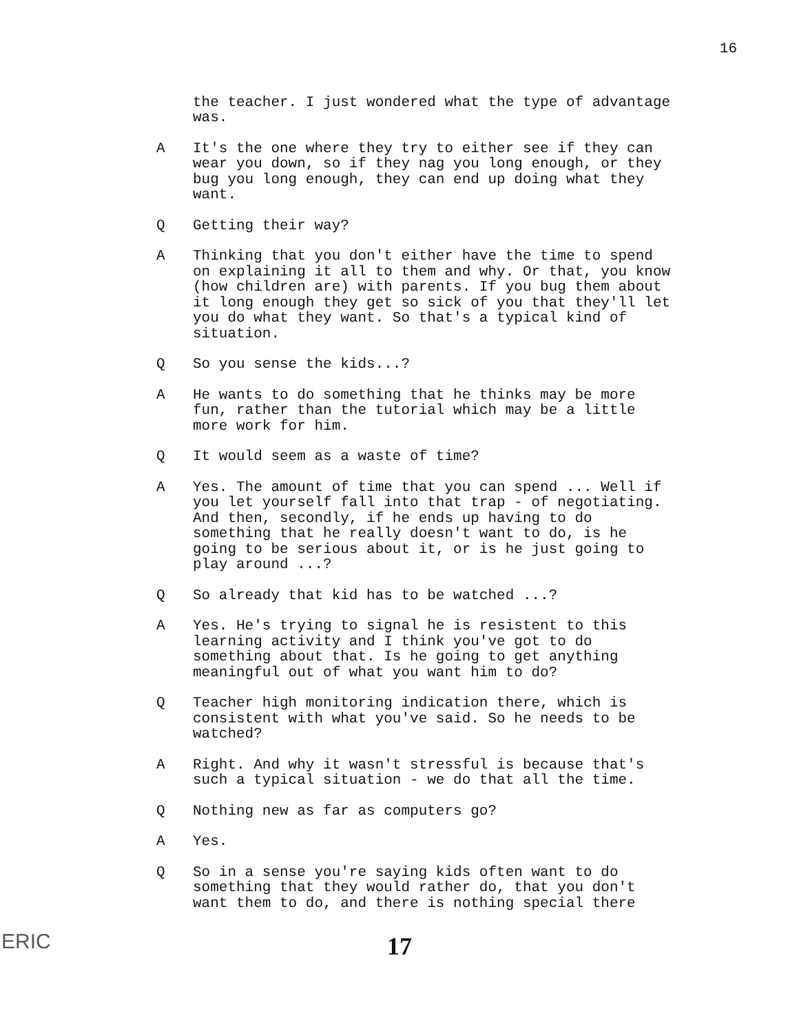16
the teacher. I just wondered what the type of advantage was.
A It's the one where they try to either see if they can wear you down, so if they nag you long enough, or they bug you long enough, they can end up doing what they want.
Q Getting their way?
A Thinking that you don't either have the time to spend on explaining it all to them and why. Or that, you know (how children are) with parents. If you bug them about it long enough they get so sick of you that they'll let you do what they want. So that's a typical kind of situation.
Q So you sense the kids...?
A He wants to do something that he thinks may be more fun, rather than the tutorial which may be a little more work for him.
Q It would seem as a waste of time?
A Yes. The amount of time that you can spend ... Well if you let yourself fall into that trap - of negotiating. And then, secondly, if he ends up having to do something that he really doesn't want to do, is he going to be serious about it, or is he just going to play around ...?
Q So already that kid has to be watched ...?
A Yes. He's trying to signal he is resistent to this learning activity and I think you've got to do something about that. Is he going to get anything meaningful out of what you want him to do?
Q Teacher high monitoring indication there, which is consistent with what you've said. So he needs to be watched?
A Right. And why it wasn't stressful is because that's such a typical situation - we do that all the time.
Q Nothing new as far as computers go?
A Yes.
Q So in a sense you're saying kids often want to do something that they would rather do, that you don't want them to do, and there is nothing special there
17
ERIC